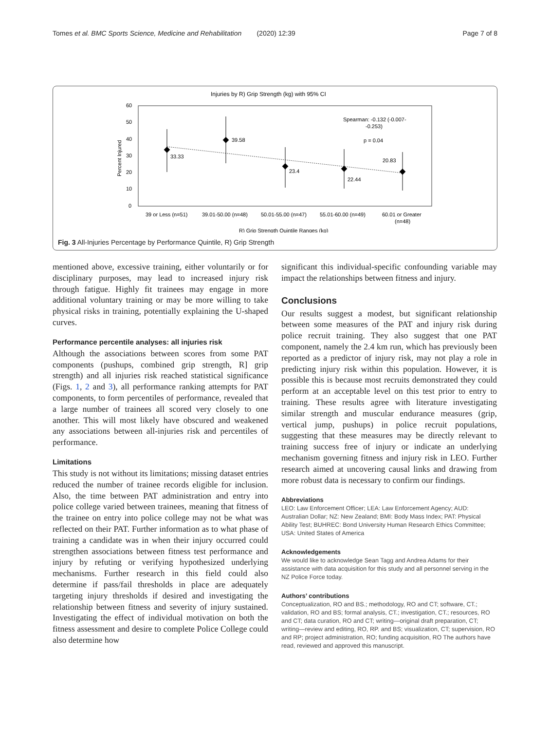Tomes et al. BMC Sports Science, Medicine and Rehabilitation (2020) 12:39 Page 7 of 8
Injuries by R) Grip Strength (kg) with 95% CI
60
50
40
30
20
10
0
Percent Injured
33.33
39.58
23.4
22.44
20.83
Spearman: -0.132 (-0.007-
-0.253)
p = 0.04
39 or Less (n=51)
39.01-50.00 (n=48)
50.01-55.00 (n=47)
55.01-60.00 (n=49)
60.01 or Greater
(n=48)
R) Grip Strength Quintile Ranges (kg)
Fig. 3 All-Injuries Percentage by Performance Quintile, R) Grip Strength
mentioned above, excessive training, either voluntarily or for disciplinary purposes, may lead to increased injury risk through fatigue. Highly fit trainees may engage in more additional voluntary training or may be more willing to take physical risks in training, potentially explaining the U-shaped curves.
Performance percentile analyses: all injuries risk
Although the associations between scores from some PAT components (pushups, combined grip strength, R] grip strength) and all injuries risk reached statistical significance (Figs. 1, 2 and 3), all performance ranking attempts for PAT components, to form percentiles of performance, revealed that a large number of trainees all scored very closely to one another. This will most likely have obscured and weakened any associations between all-injuries risk and percentiles of performance.
Limitations
This study is not without its limitations; missing dataset entries reduced the number of trainee records eligible for inclusion. Also, the time between PAT administration and entry into police college varied between trainees, meaning that fitness of the trainee on entry into police college may not be what was reflected on their PAT. Further information as to what phase of training a candidate was in when their injury occurred could strengthen associations between fitness test performance and injury by refuting or verifying hypothesized underlying mechanisms. Further research in this field could also determine if pass/fail thresholds in place are adequately targeting injury thresholds if desired and investigating the relationship between fitness and severity of injury sustained. Investigating the effect of individual motivation on both the fitness assessment and desire to complete Police College could also determine how
significant this individual-specific confounding variable may impact the relationships between fitness and injury.
Conclusions
Our results suggest a modest, but significant relationship between some measures of the PAT and injury risk during police recruit training. They also suggest that one PAT component, namely the 2.4 km run, which has previously been reported as a predictor of injury risk, may not play a role in predicting injury risk within this population. However, it is possible this is because most recruits demonstrated they could perform at an acceptable level on this test prior to entry to training. These results agree with literature investigating similar strength and muscular endurance measures (grip, vertical jump, pushups) in police recruit populations, suggesting that these measures may be directly relevant to training success free of injury or indicate an underlying mechanism governing fitness and injury risk in LEO. Further research aimed at uncovering causal links and drawing from more robust data is necessary to confirm our findings.
Abbreviations
LEO: Law Enforcement Officer; LEA: Law Enforcement Agency; AUD: Australian Dollar; NZ: New Zealand; BMI: Body Mass Index; PAT: Physical Ability Test; BUHREC: Bond University Human Research Ethics Committee; USA: United States of America
Acknowledgements
We would like to acknowledge Sean Tagg and Andrea Adams for their assistance with data acquisition for this study and all personnel serving in the NZ Police Force today.
Authors’ contributions
Conceptualization, RO and BS.; methodology, RO and CT; software, CT.; validation, RO and BS; formal analysis, CT.; investigation, CT.; resources, RO and CT; data curation, RO and CT; writing—original draft preparation, CT; writing—review and editing, RO, RP. and BS; visualization, CT; supervision, RO and RP; project administration, RO; funding acquisition, RO The authors have read, reviewed and approved this manuscript.